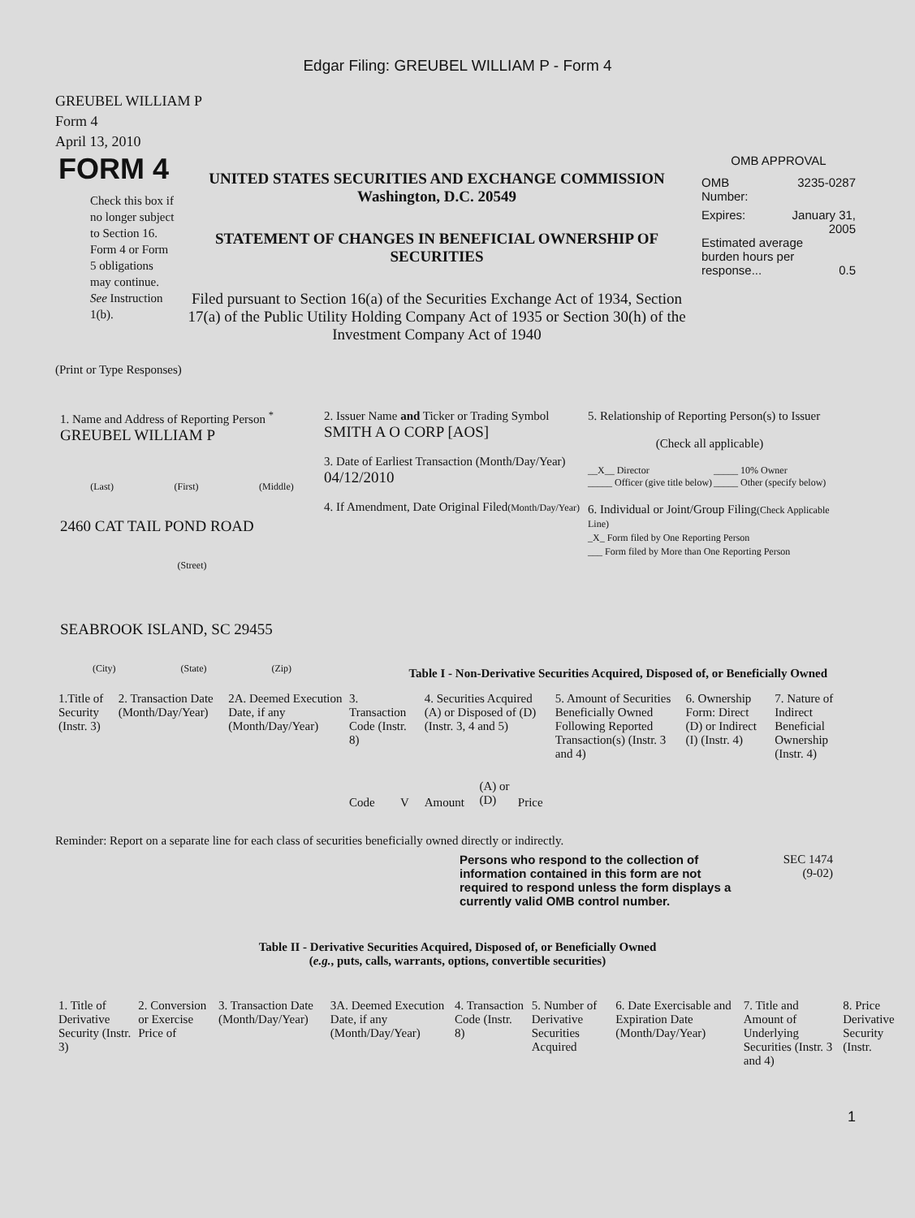Edgar Filing: GREUBEL WILLIAM P - Form 4
GREUBEL WILLIAM P
Form 4
April 13, 2010
FORM 4
Check this box if no longer subject to Section 16. Form 4 or Form 5 obligations may continue. See Instruction 1(b).
UNITED STATES SECURITIES AND EXCHANGE COMMISSION
Washington, D.C. 20549
STATEMENT OF CHANGES IN BENEFICIAL OWNERSHIP OF SECURITIES
Filed pursuant to Section 16(a) of the Securities Exchange Act of 1934, Section 17(a) of the Public Utility Holding Company Act of 1935 or Section 30(h) of the Investment Company Act of 1940
OMB APPROVAL
OMB
Number: 3235-0287
Expires: January 31,
2005
Estimated average burden hours per response... 0.5
(Print or Type Responses)
1. Name and Address of Reporting Person <sup>*</sup>
GREUBEL WILLIAM P
(Last) (First) (Middle)
2460 CAT TAIL POND ROAD
(Street)
SEABROOK ISLAND, SC 29455
(City) (State) (Zip)
2. Issuer Name and Ticker or Trading Symbol
SMITH A O CORP [AOS]
3. Date of Earliest Transaction (Month/Day/Year)
04/12/2010
4. If Amendment, Date Original Filed(Month/Day/Year)
5. Relationship of Reporting Person(s) to Issuer
(Check all applicable)
__X__ Director
_____ Officer (give title below) _____ 10% Owner
_____ Other (specify below)
6. Individual or Joint/Group Filing(Check Applicable Line)
_X_ Form filed by One Reporting Person
___ Form filed by More than One Reporting Person
Table I - Non-Derivative Securities Acquired, Disposed of, or Beneficially Owned
| 1.Title of Security (Instr. 3) | 2. Transaction Date (Month/Day/Year) | 2A. Deemed Execution Date, if any (Month/Day/Year) | 3. Transaction Code (Instr. 8) | | 4. Securities Acquired (A) or Disposed of (D) (Instr. 3, 4 and 5) | | | 5. Amount of Securities Beneficially Owned Following Reported Transaction(s) (Instr. 3 and 4) | 6. Ownership Form: Direct (D) or Indirect (I) (Instr. 4) | 7. Nature of Indirect Beneficial Ownership (Instr. 4) |
| --- | --- | --- | --- | --- | --- | --- | --- | --- | --- | --- |
| | | | Code | V | Amount | (A) or (D) | Price | | | |
Reminder: Report on a separate line for each class of securities beneficially owned directly or indirectly.
Persons who respond to the collection of information contained in this form are not required to respond unless the form displays a currently valid OMB control number.
SEC 1474
(9-02)
Table II - Derivative Securities Acquired, Disposed of, or Beneficially Owned
(e.g., puts, calls, warrants, options, convertible securities)
| 1. Title of Derivative Security (Instr. 3) | 2. Conversion or Exercise Price of | 3. Transaction Date (Month/Day/Year) | 3A. Deemed Execution Date, if any (Month/Day/Year) | 4. Transaction Code (Instr. 8) | 5. Number of Derivative Securities Acquired | 6. Date Exercisable and Expiration Date (Month/Day/Year) | 7. Title and Amount of Underlying Securities (Instr. 3 and 4) | 8. Price Derivative Security (Instr. |
| --- | --- | --- | --- | --- | --- | --- | --- | --- |
1